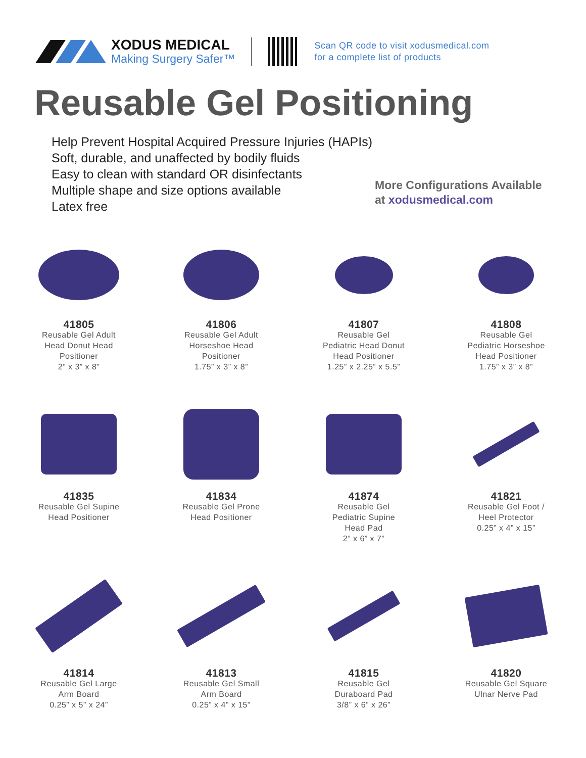XODUS MEDICAL
Making Surgery Safer™
Scan QR code to visit xodusmedical.com
for a complete list of products
Reusable Gel Positioning
Help Prevent Hospital Acquired Pressure Injuries (HAPIs)
Soft, durable, and unaffected by bodily fluids
Easy to clean with standard OR disinfectants
Multiple shape and size options available
Latex free
More Configurations Available
at xodusmedical.com
41805
Reusable Gel Adult
Head Donut Head
Positioner
2” x 3” x 8”
41806
Reusable Gel Adult
Horseshoe Head
Positioner
1.75” x 3” x 8”
41807
Reusable Gel
Pediatric Head Donut
Head Positioner
1.25” x 2.25” x 5.5”
41808
Reusable Gel
Pediatric Horseshoe
Head Positioner
1.75” x 3” x 8”
41835
Reusable Gel Supine
Head Positioner
41834
Reusable Gel Prone
Head Positioner
41874
Reusable Gel
Pediatric Supine
Head Pad
2” x 6” x 7”
41821
Reusable Gel Foot /
Heel Protector
0.25” x 4” x 15”
41814
Reusable Gel Large
Arm Board
0.25” x 5” x 24”
41813
Reusable Gel Small
Arm Board
0.25” x 4” x 15”
41815
Reusable Gel
Duraboard Pad
3/8” x 6” x 26”
41820
Reusable Gel Square
Ulnar Nerve Pad